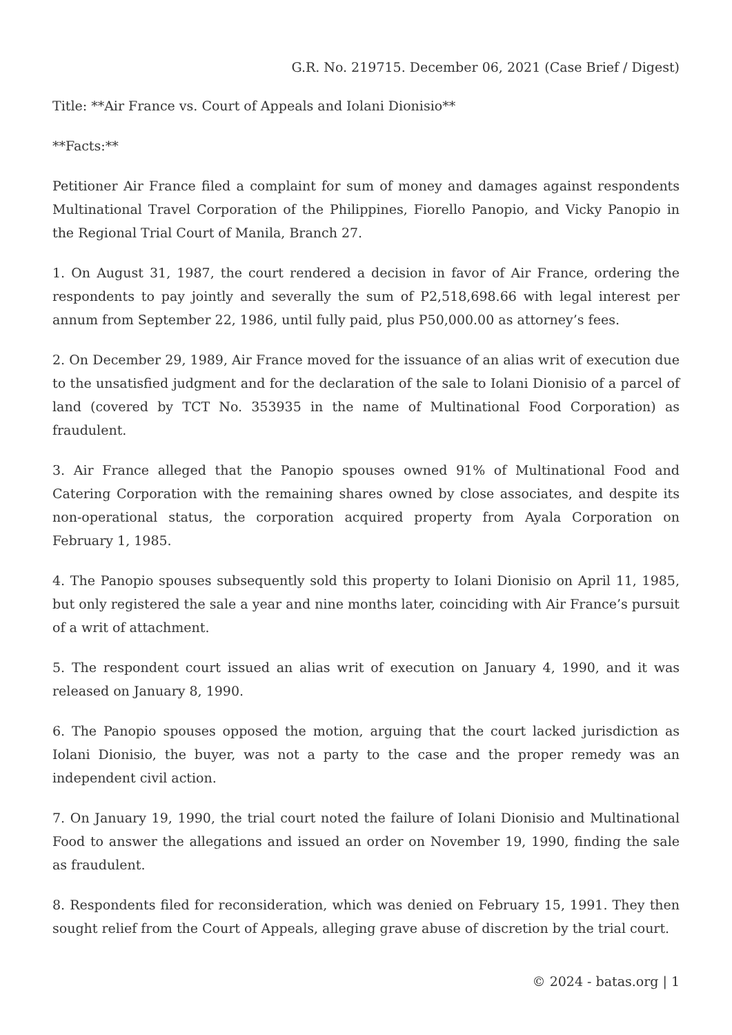G.R. No. 219715. December 06, 2021 (Case Brief / Digest)
Title: **Air France vs. Court of Appeals and Iolani Dionisio**
**Facts:**
Petitioner Air France filed a complaint for sum of money and damages against respondents Multinational Travel Corporation of the Philippines, Fiorello Panopio, and Vicky Panopio in the Regional Trial Court of Manila, Branch 27.
1. On August 31, 1987, the court rendered a decision in favor of Air France, ordering the respondents to pay jointly and severally the sum of P2,518,698.66 with legal interest per annum from September 22, 1986, until fully paid, plus P50,000.00 as attorney’s fees.
2. On December 29, 1989, Air France moved for the issuance of an alias writ of execution due to the unsatisfied judgment and for the declaration of the sale to Iolani Dionisio of a parcel of land (covered by TCT No. 353935 in the name of Multinational Food Corporation) as fraudulent.
3. Air France alleged that the Panopio spouses owned 91% of Multinational Food and Catering Corporation with the remaining shares owned by close associates, and despite its non-operational status, the corporation acquired property from Ayala Corporation on February 1, 1985.
4. The Panopio spouses subsequently sold this property to Iolani Dionisio on April 11, 1985, but only registered the sale a year and nine months later, coinciding with Air France’s pursuit of a writ of attachment.
5. The respondent court issued an alias writ of execution on January 4, 1990, and it was released on January 8, 1990.
6. The Panopio spouses opposed the motion, arguing that the court lacked jurisdiction as Iolani Dionisio, the buyer, was not a party to the case and the proper remedy was an independent civil action.
7. On January 19, 1990, the trial court noted the failure of Iolani Dionisio and Multinational Food to answer the allegations and issued an order on November 19, 1990, finding the sale as fraudulent.
8. Respondents filed for reconsideration, which was denied on February 15, 1991. They then sought relief from the Court of Appeals, alleging grave abuse of discretion by the trial court.
© 2024 - batas.org | 1